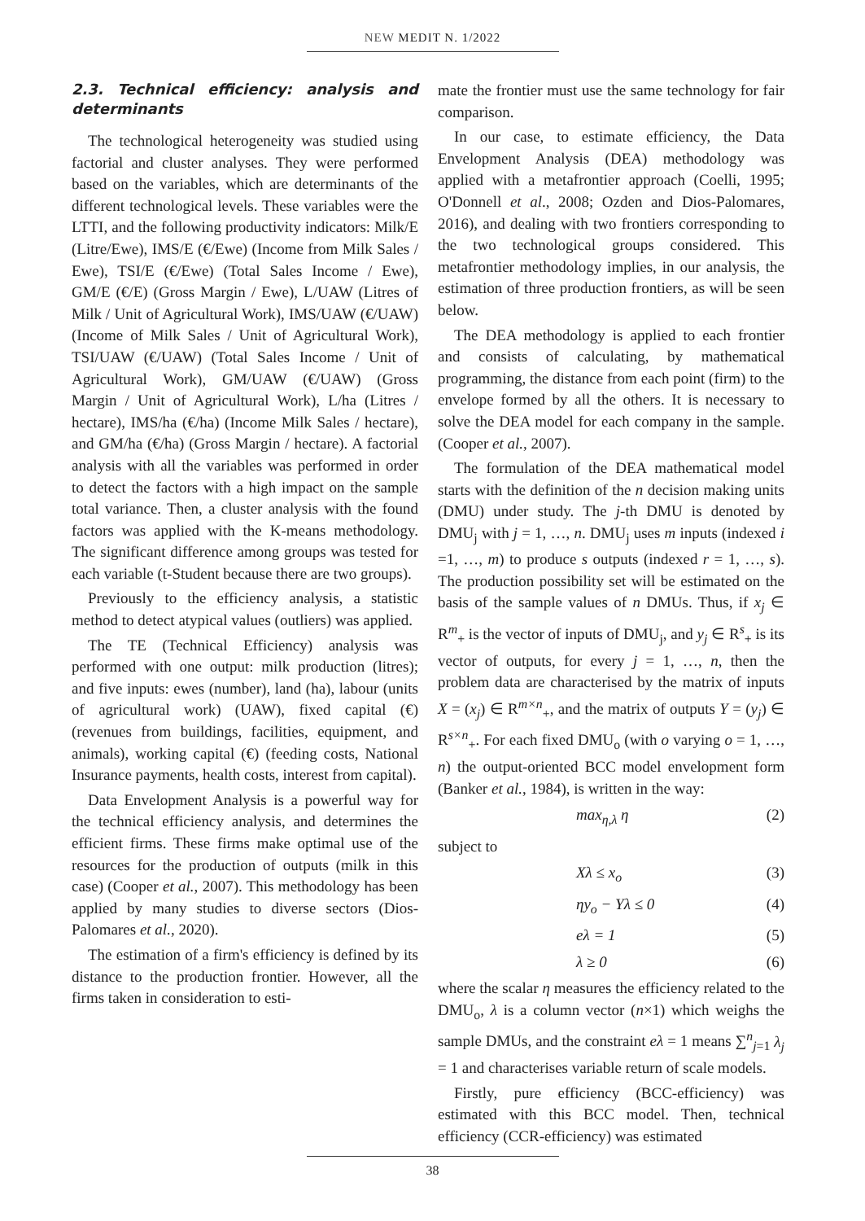NEW MEDIT N. 1/2022
2.3. Technical efficiency: analysis and determinants
The technological heterogeneity was studied using factorial and cluster analyses. They were performed based on the variables, which are determinants of the different technological levels. These variables were the LTTI, and the following productivity indicators: Milk/E (Litre/Ewe), IMS/E (€/Ewe) (Income from Milk Sales / Ewe), TSI/E (€/Ewe) (Total Sales Income / Ewe), GM/E (€/E) (Gross Margin / Ewe), L/UAW (Litres of Milk / Unit of Agricultural Work), IMS/UAW (€/UAW) (Income of Milk Sales / Unit of Agricultural Work), TSI/UAW (€/UAW) (Total Sales Income / Unit of Agricultural Work), GM/UAW (€/UAW) (Gross Margin / Unit of Agricultural Work), L/ha (Litres / hectare), IMS/ha (€/ha) (Income Milk Sales / hectare), and GM/ha (€/ha) (Gross Margin / hectare). A factorial analysis with all the variables was performed in order to detect the factors with a high impact on the sample total variance. Then, a cluster analysis with the found factors was applied with the K-means methodology. The significant difference among groups was tested for each variable (t-Student because there are two groups).
Previously to the efficiency analysis, a statistic method to detect atypical values (outliers) was applied.
The TE (Technical Efficiency) analysis was performed with one output: milk production (litres); and five inputs: ewes (number), land (ha), labour (units of agricultural work) (UAW), fixed capital (€) (revenues from buildings, facilities, equipment, and animals), working capital (€) (feeding costs, National Insurance payments, health costs, interest from capital).
Data Envelopment Analysis is a powerful way for the technical efficiency analysis, and determines the efficient firms. These firms make optimal use of the resources for the production of outputs (milk in this case) (Cooper et al., 2007). This methodology has been applied by many studies to diverse sectors (Dios-Palomares et al., 2020).
The estimation of a firm's efficiency is defined by its distance to the production frontier. However, all the firms taken in consideration to esti-
mate the frontier must use the same technology for fair comparison.
In our case, to estimate efficiency, the Data Envelopment Analysis (DEA) methodology was applied with a metafrontier approach (Coelli, 1995; O'Donnell et al., 2008; Ozden and Dios-Palomares, 2016), and dealing with two frontiers corresponding to the two technological groups considered. This metafrontier methodology implies, in our analysis, the estimation of three production frontiers, as will be seen below.
The DEA methodology is applied to each frontier and consists of calculating, by mathematical programming, the distance from each point (firm) to the envelope formed by all the others. It is necessary to solve the DEA model for each company in the sample. (Cooper et al., 2007).
The formulation of the DEA mathematical model starts with the definition of the n decision making units (DMU) under study. The j-th DMU is denoted by DMU<sub>j</sub> with j = 1, …, n. DMU<sub>j</sub> uses m inputs (indexed i =1, …, m) to produce s outputs (indexed r = 1, …, s). The production possibility set will be estimated on the basis of the sample values of n DMUs. Thus, if x<sub>j</sub> ∈ R<sup>m</sup><sub>+</sub> is the vector of inputs of DMU<sub>j</sub>, and y<sub>j</sub> ∈ R<sup>s</sup><sub>+</sub> is its vector of outputs, for every j = 1, …, n, then the problem data are characterised by the matrix of inputs X = (x<sub>j</sub>) ∈ R<sup>m×n</sup><sub>+</sub>, and the matrix of outputs Y = (y<sub>j</sub>) ∈ R<sup>s×n</sup><sub>+</sub>. For each fixed DMU<sub>o</sub> (with o varying o = 1, …, n) the output-oriented BCC model envelopment form (Banker et al., 1984), is written in the way:
max<sub>η,λ</sub> η (2)
subject to
Xλ ≤ x<sub>o</sub> (3)
ηy<sub>o</sub> − Yλ ≤ 0 (4)
eλ = 1 (5)
λ ≥ 0 (6)
where the scalar η measures the efficiency related to the DMU<sub>o</sub>, λ is a column vector (n×1) which weighs the sample DMUs, and the constraint eλ = 1 means ∑<sup>n</sup><sub>j=1</sub> λ<sub>j</sub> = 1 and characterises variable return of scale models.
Firstly, pure efficiency (BCC-efficiency) was estimated with this BCC model. Then, technical efficiency (CCR-efficiency) was estimated
38